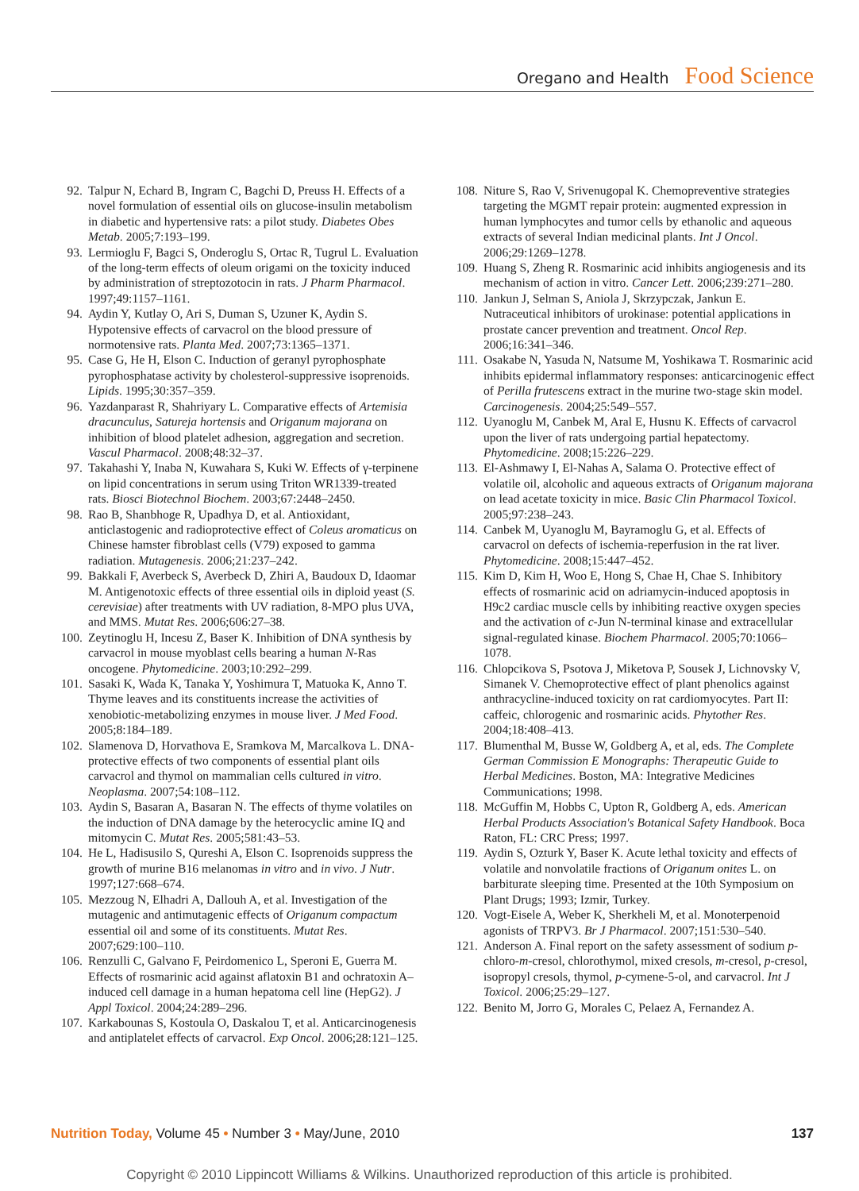Oregano and Health Food Science
92. Talpur N, Echard B, Ingram C, Bagchi D, Preuss H. Effects of a novel formulation of essential oils on glucose-insulin metabolism in diabetic and hypertensive rats: a pilot study. Diabetes Obes Metab. 2005;7:193–199.
93. Lermioglu F, Bagci S, Onderoglu S, Ortac R, Tugrul L. Evaluation of the long-term effects of oleum origami on the toxicity induced by administration of streptozotocin in rats. J Pharm Pharmacol. 1997;49:1157–1161.
94. Aydin Y, Kutlay O, Ari S, Duman S, Uzuner K, Aydin S. Hypotensive effects of carvacrol on the blood pressure of normotensive rats. Planta Med. 2007;73:1365–1371.
95. Case G, He H, Elson C. Induction of geranyl pyrophosphate pyrophosphatase activity by cholesterol-suppressive isoprenoids. Lipids. 1995;30:357–359.
96. Yazdanparast R, Shahriyary L. Comparative effects of Artemisia dracunculus, Satureja hortensis and Origanum majorana on inhibition of blood platelet adhesion, aggregation and secretion. Vascul Pharmacol. 2008;48:32–37.
97. Takahashi Y, Inaba N, Kuwahara S, Kuki W. Effects of γ-terpinene on lipid concentrations in serum using Triton WR1339-treated rats. Biosci Biotechnol Biochem. 2003;67:2448–2450.
98. Rao B, Shanbhoge R, Upadhya D, et al. Antioxidant, anticlastogenic and radioprotective effect of Coleus aromaticus on Chinese hamster fibroblast cells (V79) exposed to gamma radiation. Mutagenesis. 2006;21:237–242.
99. Bakkali F, Averbeck S, Averbeck D, Zhiri A, Baudoux D, Idaomar M. Antigenotoxic effects of three essential oils in diploid yeast (S. cerevisiae) after treatments with UV radiation, 8-MPO plus UVA, and MMS. Mutat Res. 2006;606:27–38.
100. Zeytinoglu H, Incesu Z, Baser K. Inhibition of DNA synthesis by carvacrol in mouse myoblast cells bearing a human N-Ras oncogene. Phytomedicine. 2003;10:292–299.
101. Sasaki K, Wada K, Tanaka Y, Yoshimura T, Matuoka K, Anno T. Thyme leaves and its constituents increase the activities of xenobiotic-metabolizing enzymes in mouse liver. J Med Food. 2005;8:184–189.
102. Slamenova D, Horvathova E, Sramkova M, Marcalkova L. DNA-protective effects of two components of essential plant oils carvacrol and thymol on mammalian cells cultured in vitro. Neoplasma. 2007;54:108–112.
103. Aydin S, Basaran A, Basaran N. The effects of thyme volatiles on the induction of DNA damage by the heterocyclic amine IQ and mitomycin C. Mutat Res. 2005;581:43–53.
104. He L, Hadisusilo S, Qureshi A, Elson C. Isoprenoids suppress the growth of murine B16 melanomas in vitro and in vivo. J Nutr. 1997;127:668–674.
105. Mezzoug N, Elhadri A, Dallouh A, et al. Investigation of the mutagenic and antimutagenic effects of Origanum compactum essential oil and some of its constituents. Mutat Res. 2007;629:100–110.
106. Renzulli C, Galvano F, Peirdomenico L, Speroni E, Guerra M. Effects of rosmarinic acid against aflatoxin B1 and ochratoxin A–induced cell damage in a human hepatoma cell line (HepG2). J Appl Toxicol. 2004;24:289–296.
107. Karkabounas S, Kostoula O, Daskalou T, et al. Anticarcinogenesis and antiplatelet effects of carvacrol. Exp Oncol. 2006;28:121–125.
108. Niture S, Rao V, Srivenugopal K. Chemopreventive strategies targeting the MGMT repair protein: augmented expression in human lymphocytes and tumor cells by ethanolic and aqueous extracts of several Indian medicinal plants. Int J Oncol. 2006;29:1269–1278.
109. Huang S, Zheng R. Rosmarinic acid inhibits angiogenesis and its mechanism of action in vitro. Cancer Lett. 2006;239:271–280.
110. Jankun J, Selman S, Aniola J, Skrzypczak, Jankun E. Nutraceutical inhibitors of urokinase: potential applications in prostate cancer prevention and treatment. Oncol Rep. 2006;16:341–346.
111. Osakabe N, Yasuda N, Natsume M, Yoshikawa T. Rosmarinic acid inhibits epidermal inflammatory responses: anticarcinogenic effect of Perilla frutescens extract in the murine two-stage skin model. Carcinogenesis. 2004;25:549–557.
112. Uyanoglu M, Canbek M, Aral E, Husnu K. Effects of carvacrol upon the liver of rats undergoing partial hepatectomy. Phytomedicine. 2008;15:226–229.
113. El-Ashmawy I, El-Nahas A, Salama O. Protective effect of volatile oil, alcoholic and aqueous extracts of Origanum majorana on lead acetate toxicity in mice. Basic Clin Pharmacol Toxicol. 2005;97:238–243.
114. Canbek M, Uyanoglu M, Bayramoglu G, et al. Effects of carvacrol on defects of ischemia-reperfusion in the rat liver. Phytomedicine. 2008;15:447–452.
115. Kim D, Kim H, Woo E, Hong S, Chae H, Chae S. Inhibitory effects of rosmarinic acid on adriamycin-induced apoptosis in H9c2 cardiac muscle cells by inhibiting reactive oxygen species and the activation of c-Jun N-terminal kinase and extracellular signal-regulated kinase. Biochem Pharmacol. 2005;70:1066–1078.
116. Chlopcikova S, Psotova J, Miketova P, Sousek J, Lichnovsky V, Simanek V. Chemoprotective effect of plant phenolics against anthracycline-induced toxicity on rat cardiomyocytes. Part II: caffeic, chlorogenic and rosmarinic acids. Phytother Res. 2004;18:408–413.
117. Blumenthal M, Busse W, Goldberg A, et al, eds. The Complete German Commission E Monographs: Therapeutic Guide to Herbal Medicines. Boston, MA: Integrative Medicines Communications; 1998.
118. McGuffin M, Hobbs C, Upton R, Goldberg A, eds. American Herbal Products Association's Botanical Safety Handbook. Boca Raton, FL: CRC Press; 1997.
119. Aydin S, Ozturk Y, Baser K. Acute lethal toxicity and effects of volatile and nonvolatile fractions of Origanum onites L. on barbiturate sleeping time. Presented at the 10th Symposium on Plant Drugs; 1993; Izmir, Turkey.
120. Vogt-Eisele A, Weber K, Sherkheli M, et al. Monoterpenoid agonists of TRPV3. Br J Pharmacol. 2007;151:530–540.
121. Anderson A. Final report on the safety assessment of sodium p-chloro-m-cresol, chlorothymol, mixed cresols, m-cresol, p-cresol, isopropyl cresols, thymol, p-cymene-5-ol, and carvacrol. Int J Toxicol. 2006;25:29–127.
122. Benito M, Jorro G, Morales C, Pelaez A, Fernandez A.
Nutrition Today, Volume 45 • Number 3 • May/June, 2010 137
Copyright © 2010 Lippincott Williams & Wilkins. Unauthorized reproduction of this article is prohibited.